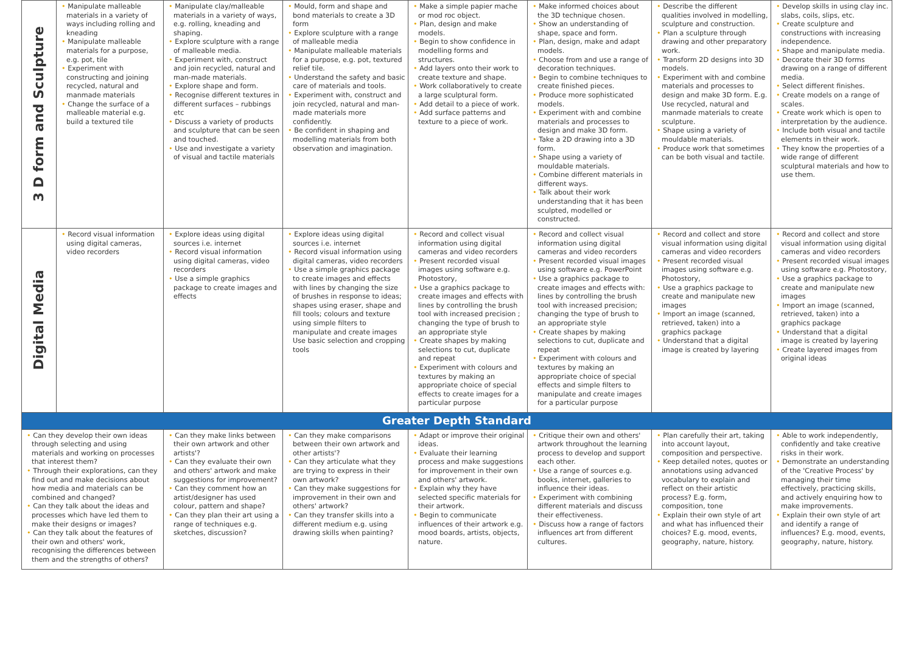| 3 D form and Sculpture | • Manipulate malleable materials in a variety of ways including rolling and kneading • Manipulate malleable materials for a purpose, e.g. pot, tile • Experiment with constructing and joining recycled, natural and manmade materials • Change the surface of a malleable material e.g. build a textured tile | • Manipulate clay/malleable materials in a variety of ways, e.g. rolling, kneading and shaping. • Explore sculpture with a range of malleable media. • Experiment with, construct and join recycled, natural and man-made materials. • Explore shape and form. • Recognise different textures in different surfaces – rubbings etc • Discuss a variety of products and sculpture that can be seen and touched. • Use and investigate a variety of visual and tactile materials | • Mould, form and shape and bond materials to create a 3D form • Explore sculpture with a range of malleable media • Manipulate malleable materials for a purpose, e.g. pot, textured relief tile. • Understand the safety and basic care of materials and tools. • Experiment with, construct and join recycled, natural and man-made materials more confidently. • Be confident in shaping and modelling materials from both observation and imagination. | • Make a simple papier mache or mod roc object. • Plan, design and make models. • Begin to show confidence in modelling forms and structures. • Add layers onto their work to create texture and shape. • Work collaboratively to create a large sculptural form. • Add detail to a piece of work. • Add surface patterns and texture to a piece of work. | • Make informed choices about the 3D technique chosen. • Show an understanding of shape, space and form. • Plan, design, make and adapt models. • Choose from and use a range of decoration techniques. • Begin to combine techniques to create finished pieces. • Produce more sophisticated models. • Experiment with and combine materials and processes to design and make 3D form. • Take a 2D drawing into a 3D form. • Shape using a variety of mouldable materials. • Combine different materials in different ways. • Talk about their work understanding that it has been sculpted, modelled or constructed. | • Describe the different qualities involved in modelling, sculpture and construction. • Plan a sculpture through drawing and other preparatory work. • Transform 2D designs into 3D models. • Experiment with and combine materials and processes to design and make 3D form. E.g. Use recycled, natural and manmade materials to create sculpture. • Shape using a variety of mouldable materials. • Produce work that sometimes can be both visual and tactile. | • Develop skills in using clay inc. slabs, coils, slips, etc. • Create sculpture and constructions with increasing independence. • Shape and manipulate media. • Decorate their 3D forms drawing on a range of different media. • Select different finishes. • Create models on a range of scales. • Create work which is open to interpretation by the audience. • Include both visual and tactile elements in their work. • They know the properties of a wide range of different sculptural materials and how to use them. |
| Digital Media | • Record visual information using digital cameras, video recorders | • Explore ideas using digital sources i.e. internet • Record visual information using digital cameras, video recorders • Use a simple graphics package to create images and effects | • Explore ideas using digital sources i.e. internet • Record visual information using digital cameras, video recorders • Use a simple graphics package to create images and effects with lines by changing the size of brushes in response to ideas; shapes using eraser, shape and fill tools; colours and texture using simple filters to manipulate and create images Use basic selection and cropping tools | • Record and collect visual information using digital cameras and video recorders • Present recorded visual images using software e.g. Photostory, • Use a graphics package to create images and effects with lines by controlling the brush tool with increased precision ; changing the type of brush to an appropriate style • Create shapes by making selections to cut, duplicate and repeat • Experiment with colours and textures by making an appropriate choice of special effects to create images for a particular purpose | • Record and collect visual information using digital cameras and video recorders • Present recorded visual images using software e.g. PowerPoint • Use a graphics package to create images and effects with: lines by controlling the brush tool with increased precision; changing the type of brush to an appropriate style • Create shapes by making selections to cut, duplicate and repeat • Experiment with colours and textures by making an appropriate choice of special effects and simple filters to manipulate and create images for a particular purpose | • Record and collect and store visual information using digital cameras and video recorders • Present recorded visual images using software e.g. Photostory, • Use a graphics package to create and manipulate new images • Import an image (scanned, retrieved, taken) into a graphics package • Understand that a digital image is created by layering | • Record and collect and store visual information using digital cameras and video recorders • Present recorded visual images using software e.g. Photostory, • Use a graphics package to create and manipulate new images • Import an image (scanned, retrieved, taken) into a graphics package • Understand that a digital image is created by layering • Create layered images from original ideas |
| Greater Depth Standard | | | | | | | |
| • Can they develop their own ideas through selecting and using materials and working on processes that interest them? • Through their explorations, can they find out and make decisions about how media and materials can be combined and changed? • Can they talk about the ideas and processes which have led them to make their designs or images? • Can they talk about the features of their own and others' work, recognising the differences between them and the strengths of others? | | • Can they make links between their own artwork and other artists'? • Can they evaluate their own and others' artwork and make suggestions for improvement? • Can they comment how an artist/designer has used colour, pattern and shape? • Can they plan their art using a range of techniques e.g. sketches, discussion? | • Can they make comparisons between their own artwork and other artists'? • Can they articulate what they are trying to express in their own artwork? • Can they make suggestions for improvement in their own and others' artwork? • Can they transfer skills into a different medium e.g. using drawing skills when painting? | • Adapt or improve their original ideas. • Evaluate their learning process and make suggestions for improvement in their own and others' artwork. • Explain why they have selected specific materials for their artwork. • Begin to communicate influences of their artwork e.g. mood boards, artists, objects, nature. | • Critique their own and others' artwork throughout the learning process to develop and support each other. • Use a range of sources e.g. books, internet, galleries to influence their ideas. • Experiment with combining different materials and discuss their effectiveness. • Discuss how a range of factors influences art from different cultures. | • Plan carefully their art, taking into account layout, composition and perspective. • Keep detailed notes, quotes or annotations using advanced vocabulary to explain and reflect on their artistic process? E.g. form, composition, tone • Explain their own style of art and what has influenced their choices? E.g. mood, events, geography, nature, history. | • Able to work independently, confidently and take creative risks in their work. • Demonstrate an understanding of the 'Creative Process' by managing their time effectively, practicing skills, and actively enquiring how to make improvements. • Explain their own style of art and identify a range of influences? E.g. mood, events, geography, nature, history. |